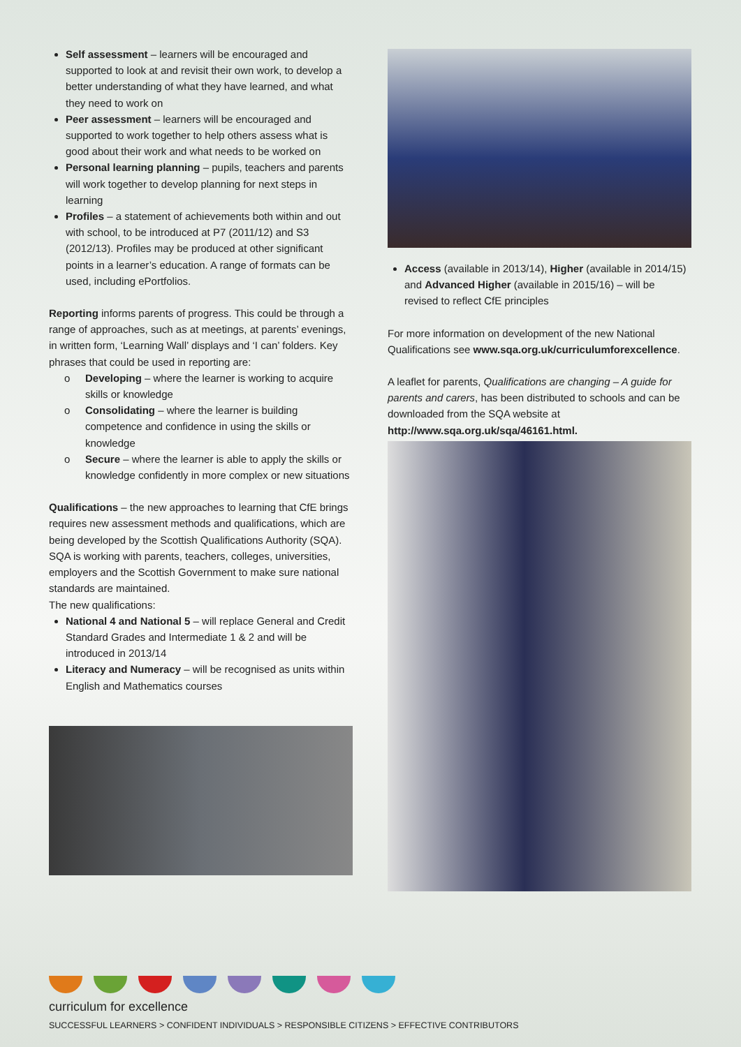Self assessment – learners will be encouraged and supported to look at and revisit their own work, to develop a better understanding of what they have learned, and what they need to work on
Peer assessment – learners will be encouraged and supported to work together to help others assess what is good about their work and what needs to be worked on
Personal learning planning – pupils, teachers and parents will work together to develop planning for next steps in learning
Profiles – a statement of achievements both within and out with school, to be introduced at P7 (2011/12) and S3 (2012/13). Profiles may be produced at other significant points in a learner’s education. A range of formats can be used, including ePortfolios.
Reporting informs parents of progress. This could be through a range of approaches, such as at meetings, at parents’ evenings, in written form, ‘Learning Wall’ displays and ‘I can’ folders. Key phrases that could be used in reporting are:
o Developing – where the learner is working to acquire skills or knowledge
o Consolidating – where the learner is building competence and confidence in using the skills or knowledge
o Secure – where the learner is able to apply the skills or knowledge confidently in more complex or new situations
Qualifications – the new approaches to learning that CfE brings requires new assessment methods and qualifications, which are being developed by the Scottish Qualifications Authority (SQA). SQA is working with parents, teachers, colleges, universities, employers and the Scottish Government to make sure national standards are maintained.
The new qualifications:
National 4 and National 5 – will replace General and Credit Standard Grades and Intermediate 1 & 2 and will be introduced in 2013/14
Literacy and Numeracy – will be recognised as units within English and Mathematics courses
Access (available in 2013/14), Higher (available in 2014/15) and Advanced Higher (available in 2015/16) – will be revised to reflect CfE principles
For more information on development of the new National Qualifications see www.sqa.org.uk/curriculumforexcellence.
A leaflet for parents, Qualifications are changing – A guide for parents and carers, has been distributed to schools and can be downloaded from the SQA website at
http://www.sqa.org.uk/sqa/46161.html.
curriculum for excellence
SUCCESSFUL LEARNERS > CONFIDENT INDIVIDUALS > RESPONSIBLE CITIZENS > EFFECTIVE CONTRIBUTORS